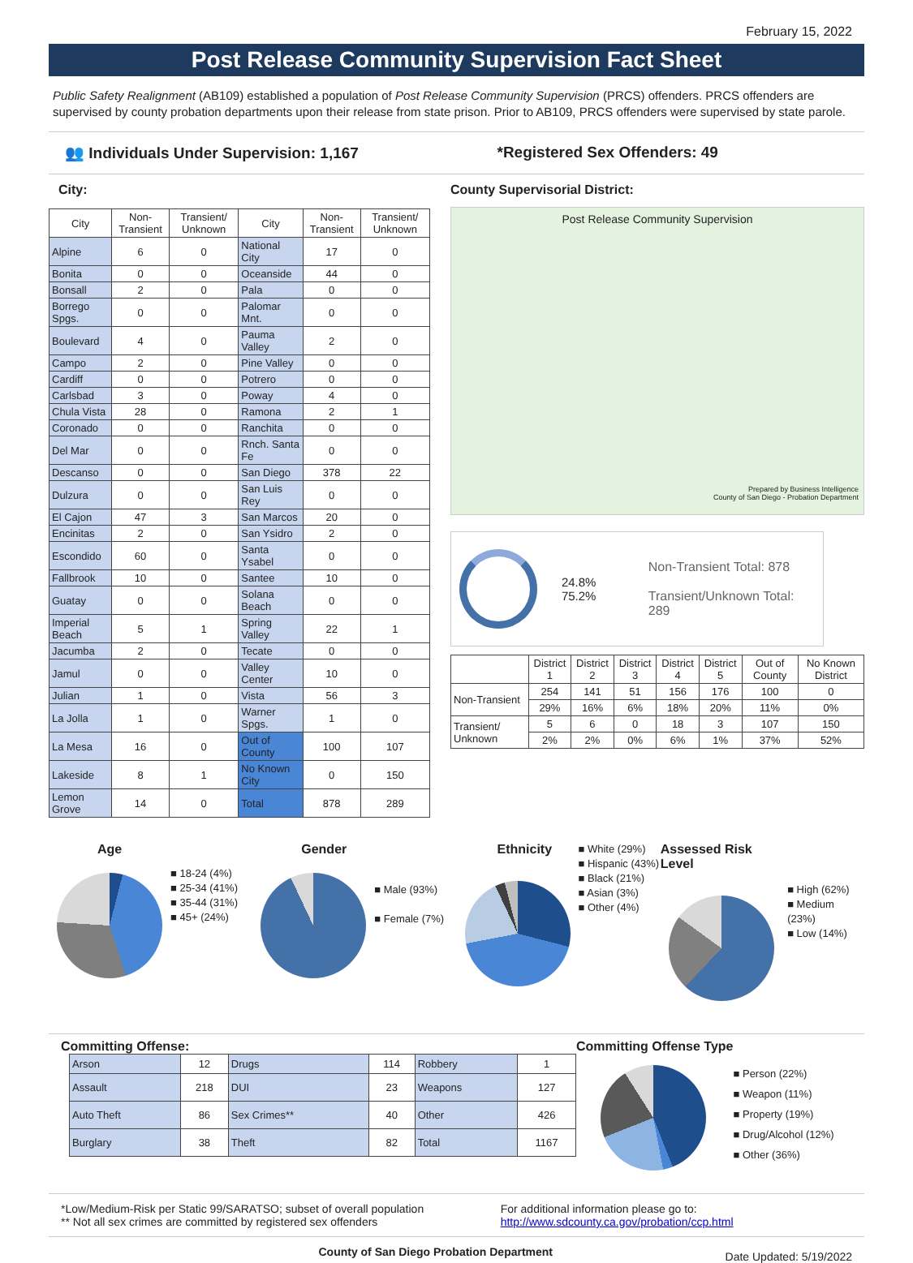February 15, 2022
Post Release Community Supervision Fact Sheet
Public Safety Realignment (AB109) established a population of Post Release Community Supervision (PRCS) offenders. PRCS offenders are supervised by county probation departments upon their release from state prison. Prior to AB109, PRCS offenders were supervised by state parole.
👥 Individuals Under Supervision: 1,167
*Registered Sex Offenders: 49
City:
| City | Non-Transient | Transient/ Unknown | City | Non-Transient | Transient/ Unknown |
| --- | --- | --- | --- | --- | --- |
| Alpine | 6 | 0 | National City | 17 | 0 |
| Bonita | 0 | 0 | Oceanside | 44 | 0 |
| Bonsall | 2 | 0 | Pala | 0 | 0 |
| Borrego Spgs. | 0 | 0 | Palomar Mnt. | 0 | 0 |
| Boulevard | 4 | 0 | Pauma Valley | 2 | 0 |
| Campo | 2 | 0 | Pine Valley | 0 | 0 |
| Cardiff | 0 | 0 | Potrero | 0 | 0 |
| Carlsbad | 3 | 0 | Poway | 4 | 0 |
| Chula Vista | 28 | 0 | Ramona | 2 | 1 |
| Coronado | 0 | 0 | Ranchita | 0 | 0 |
| Del Mar | 0 | 0 | Rnch. Santa Fe | 0 | 0 |
| Descanso | 0 | 0 | San Diego | 378 | 22 |
| Dulzura | 0 | 0 | San Luis Rey | 0 | 0 |
| El Cajon | 47 | 3 | San Marcos | 20 | 0 |
| Encinitas | 2 | 0 | San Ysidro | 2 | 0 |
| Escondido | 60 | 0 | Santa Ysabel | 0 | 0 |
| Fallbrook | 10 | 0 | Santee | 10 | 0 |
| Guatay | 0 | 0 | Solana Beach | 0 | 0 |
| Imperial Beach | 5 | 1 | Spring Valley | 22 | 1 |
| Jacumba | 2 | 0 | Tecate | 0 | 0 |
| Jamul | 0 | 0 | Valley Center | 10 | 0 |
| Julian | 1 | 0 | Vista | 56 | 3 |
| La Jolla | 1 | 0 | Warner Spgs. | 1 | 0 |
| La Mesa | 16 | 0 | Out of County | 100 | 107 |
| Lakeside | 8 | 1 | No Known City | 0 | 150 |
| Lemon Grove | 14 | 0 | Total | 878 | 289 |
County Supervisorial District:
Post Release Community Supervision
Prepared by Business Intelligence
County of San Diego - Probation Department
24.8% 75.2%
Non-Transient Total: 878
Transient/Unknown Total: 289
| | District 1 | District 2 | District 3 | District 4 | District 5 | Out of County | No Known District |
| --- | --- | --- | --- | --- | --- | --- | --- |
| Non-Transient | 254 | 141 | 51 | 156 | 176 | 100 | 0 |
| | 29% | 16% | 6% | 18% | 20% | 11% | 0% |
| Transient/ Unknown | 5 | 6 | 0 | 18 | 3 | 107 | 150 |
| | 2% | 2% | 0% | 6% | 1% | 37% | 52% |
Age
■ 18-24 (4%)
■ 25-34 (41%)
■ 35-44 (31%)
■ 45+ (24%)
Gender
■ Male (93%)
■ Female (7%)
Ethnicity
■ White (29%)
■ Hispanic (43%)
■ Black (21%)
■ Asian (3%)
■ Other (4%)
Assessed Risk Level
■ High (62%)
■ Medium (23%)
■ Low (14%)
Committing Offense:
| Arson | 12 | Drugs | 114 | Robbery | 1 |
| Assault | 218 | DUI | 23 | Weapons | 127 |
| Auto Theft | 86 | Sex Crimes** | 40 | Other | 426 |
| Burglary | 38 | Theft | 82 | Total | 1167 |
Committing Offense Type
■ Person (22%)
■ Weapon (11%)
■ Property (19%)
■ Drug/Alcohol (12%)
■ Other (36%)
*Low/Medium-Risk per Static 99/SARATSO; subset of overall population
** Not all sex crimes are committed by registered sex offenders
For additional information please go to:
http://www.sdcounty.ca.gov/probation/ccp.html
County of San Diego Probation Department
Date Updated: 5/19/2022